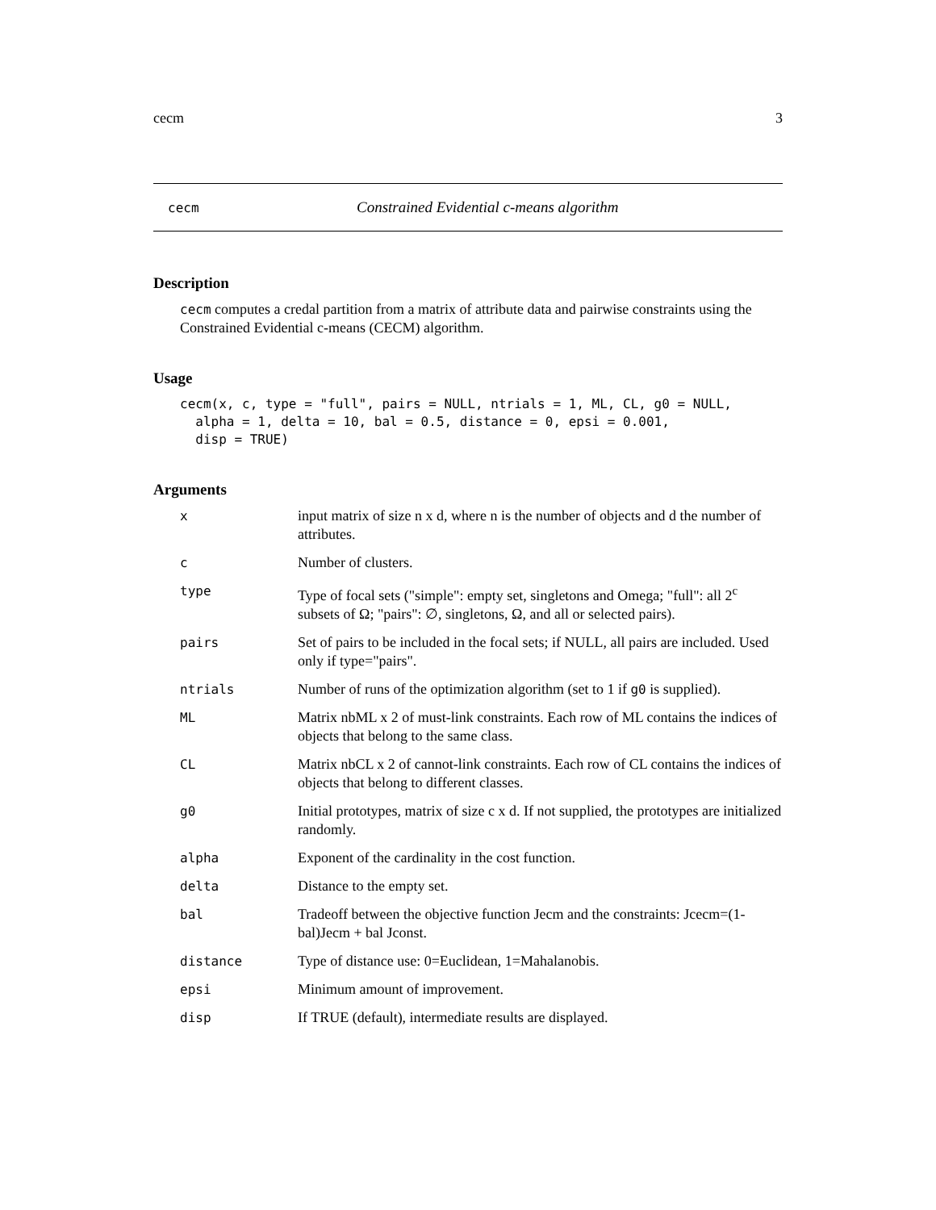cecm 3
cecm Constrained Evidential c-means algorithm
Description
cecm computes a credal partition from a matrix of attribute data and pairwise constraints using the Constrained Evidential c-means (CECM) algorithm.
Usage
cecm(x, c, type = "full", pairs = NULL, ntrials = 1, ML, CL, g0 = NULL,
  alpha = 1, delta = 10, bal = 0.5, distance = 0, epsi = 0.001,
  disp = TRUE)
Arguments
| x | input matrix of size n x d, where n is the number of objects and d the number of attributes. |
| c | Number of clusters. |
| type | Type of focal sets ("simple": empty set, singletons and Omega; "full": all 2<sup>c</sup> subsets of Ω; "pairs": ∅, singletons, Ω, and all or selected pairs). |
| pairs | Set of pairs to be included in the focal sets; if NULL, all pairs are included. Used only if type="pairs". |
| ntrials | Number of runs of the optimization algorithm (set to 1 if g0 is supplied). |
| ML | Matrix nbML x 2 of must-link constraints. Each row of ML contains the indices of objects that belong to the same class. |
| CL | Matrix nbCL x 2 of cannot-link constraints. Each row of CL contains the indices of objects that belong to different classes. |
| g0 | Initial prototypes, matrix of size c x d. If not supplied, the prototypes are initialized randomly. |
| alpha | Exponent of the cardinality in the cost function. |
| delta | Distance to the empty set. |
| bal | Tradeoff between the objective function Jecm and the constraints: Jcecm=(1-bal)Jecm + bal Jconst. |
| distance | Type of distance use: 0=Euclidean, 1=Mahalanobis. |
| epsi | Minimum amount of improvement. |
| disp | If TRUE (default), intermediate results are displayed. |